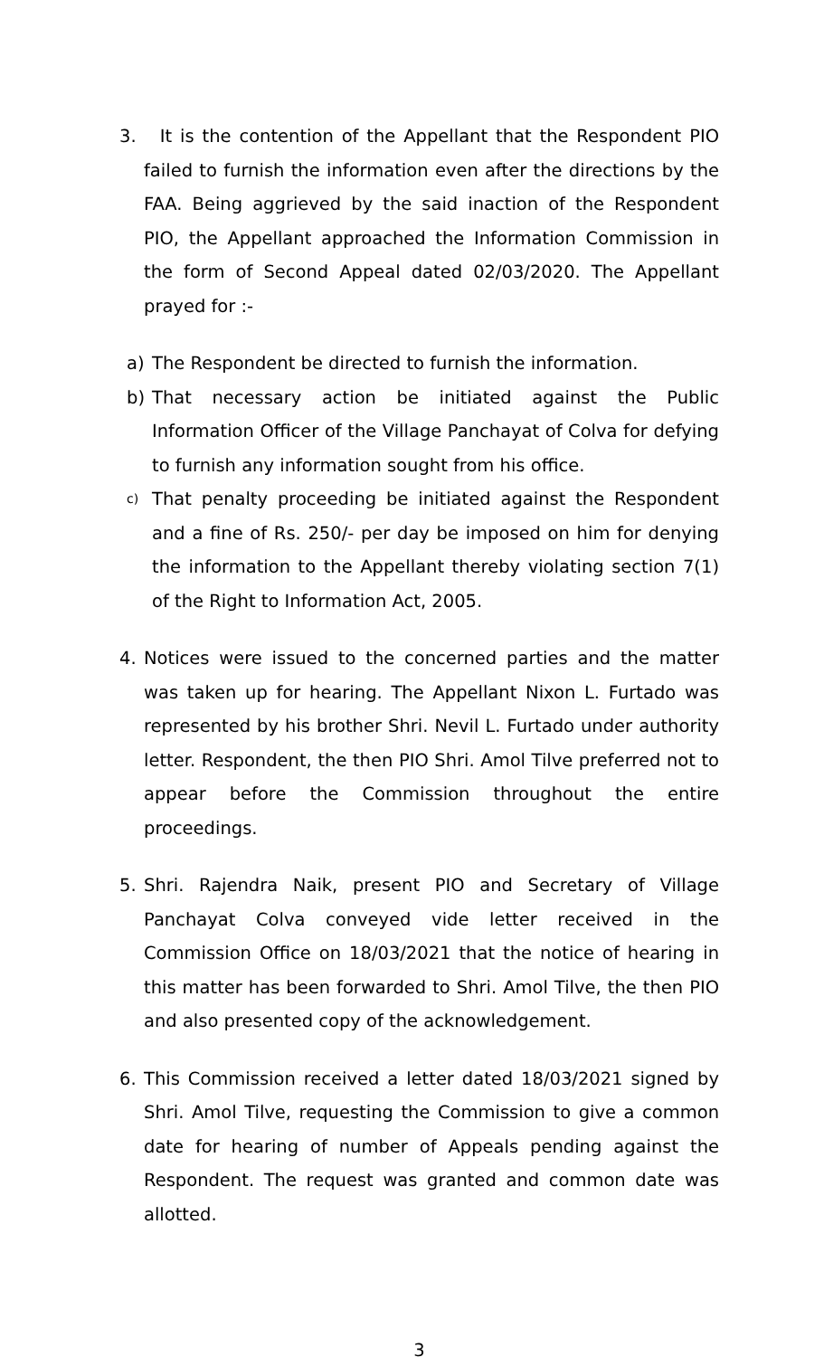3. It is the contention of the Appellant that the Respondent PIO failed to furnish the information even after the directions by the FAA. Being aggrieved by the said inaction of the Respondent PIO, the Appellant approached the Information Commission in the form of Second Appeal dated 02/03/2020. The Appellant prayed for :-
a) The Respondent be directed to furnish the information.
b) That necessary action be initiated against the Public Information Officer of the Village Panchayat of Colva for defying to furnish any information sought from his office.
c) That penalty proceeding be initiated against the Respondent and a fine of Rs. 250/- per day be imposed on him for denying the information to the Appellant thereby violating section 7(1) of the Right to Information Act, 2005.
4. Notices were issued to the concerned parties and the matter was taken up for hearing. The Appellant Nixon L. Furtado was represented by his brother Shri. Nevil L. Furtado under authority letter. Respondent, the then PIO Shri. Amol Tilve preferred not to appear before the Commission throughout the entire proceedings.
5. Shri. Rajendra Naik, present PIO and Secretary of Village Panchayat Colva conveyed vide letter received in the Commission Office on 18/03/2021 that the notice of hearing in this matter has been forwarded to Shri. Amol Tilve, the then PIO and also presented copy of the acknowledgement.
6. This Commission received a letter dated 18/03/2021 signed by Shri. Amol Tilve, requesting the Commission to give a common date for hearing of number of Appeals pending against the Respondent. The request was granted and common date was allotted.
3